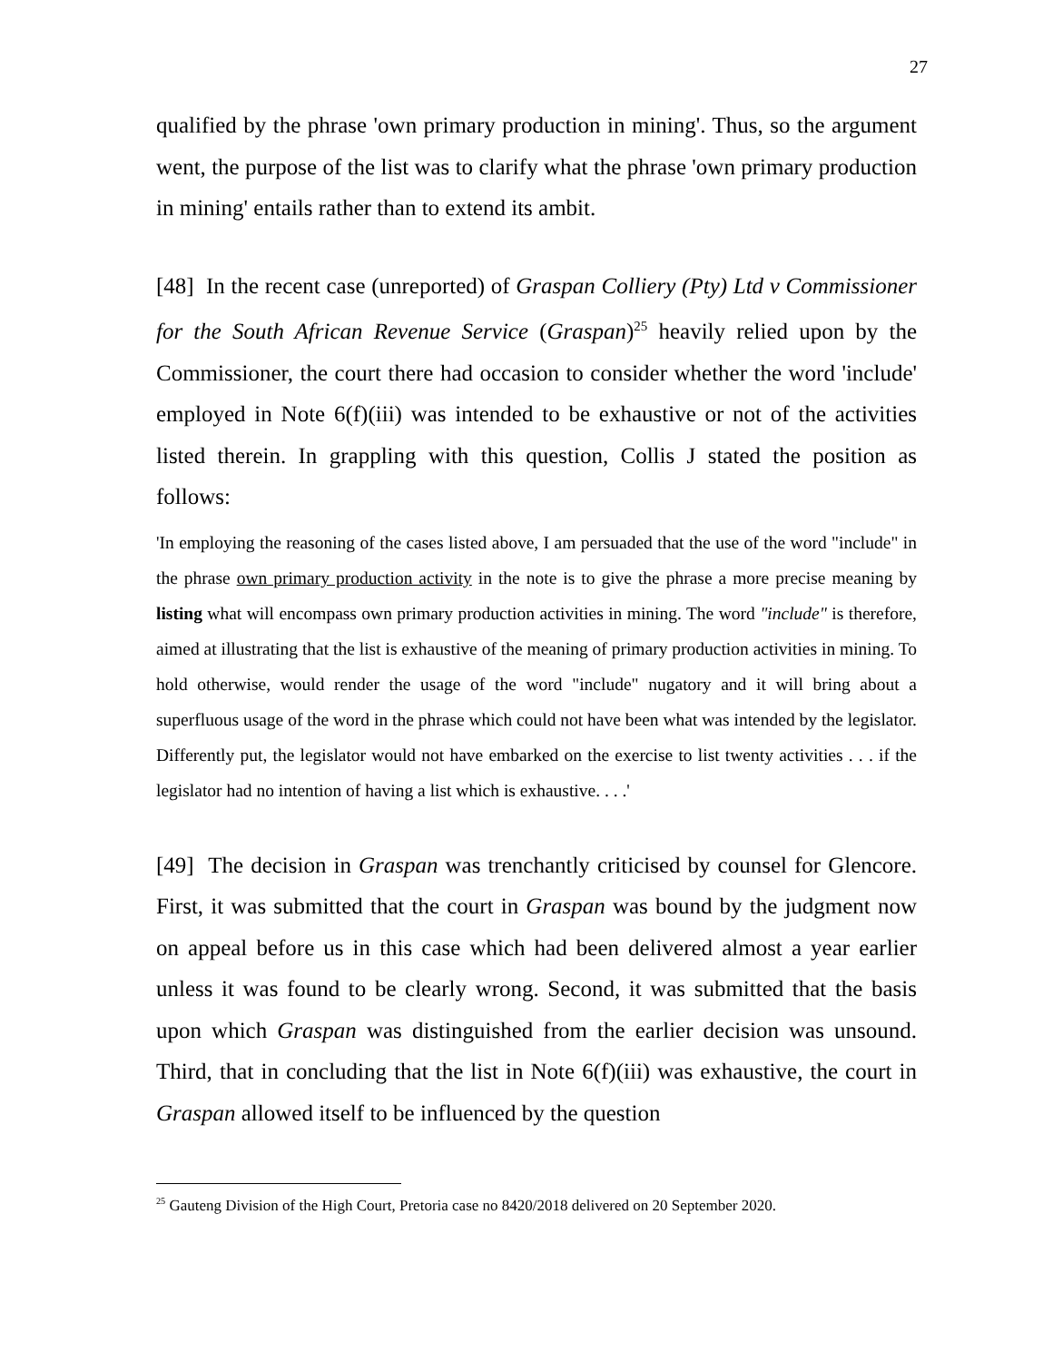27
qualified by the phrase 'own primary production in mining'. Thus, so the argument went, the purpose of the list was to clarify what the phrase 'own primary production in mining' entails rather than to extend its ambit.
[48] In the recent case (unreported) of Graspan Colliery (Pty) Ltd v Commissioner for the South African Revenue Service (Graspan)<sup>25</sup> heavily relied upon by the Commissioner, the court there had occasion to consider whether the word 'include' employed in Note 6(f)(iii) was intended to be exhaustive or not of the activities listed therein. In grappling with this question, Collis J stated the position as follows:
'In employing the reasoning of the cases listed above, I am persuaded that the use of the word "include" in the phrase own primary production activity in the note is to give the phrase a more precise meaning by listing what will encompass own primary production activities in mining. The word "include" is therefore, aimed at illustrating that the list is exhaustive of the meaning of primary production activities in mining. To hold otherwise, would render the usage of the word "include" nugatory and it will bring about a superfluous usage of the word in the phrase which could not have been what was intended by the legislator. Differently put, the legislator would not have embarked on the exercise to list twenty activities . . . if the legislator had no intention of having a list which is exhaustive. . . .'
[49] The decision in Graspan was trenchantly criticised by counsel for Glencore. First, it was submitted that the court in Graspan was bound by the judgment now on appeal before us in this case which had been delivered almost a year earlier unless it was found to be clearly wrong. Second, it was submitted that the basis upon which Graspan was distinguished from the earlier decision was unsound. Third, that in concluding that the list in Note 6(f)(iii) was exhaustive, the court in Graspan allowed itself to be influenced by the question
<sup>25</sup> Gauteng Division of the High Court, Pretoria case no 8420/2018 delivered on 20 September 2020.